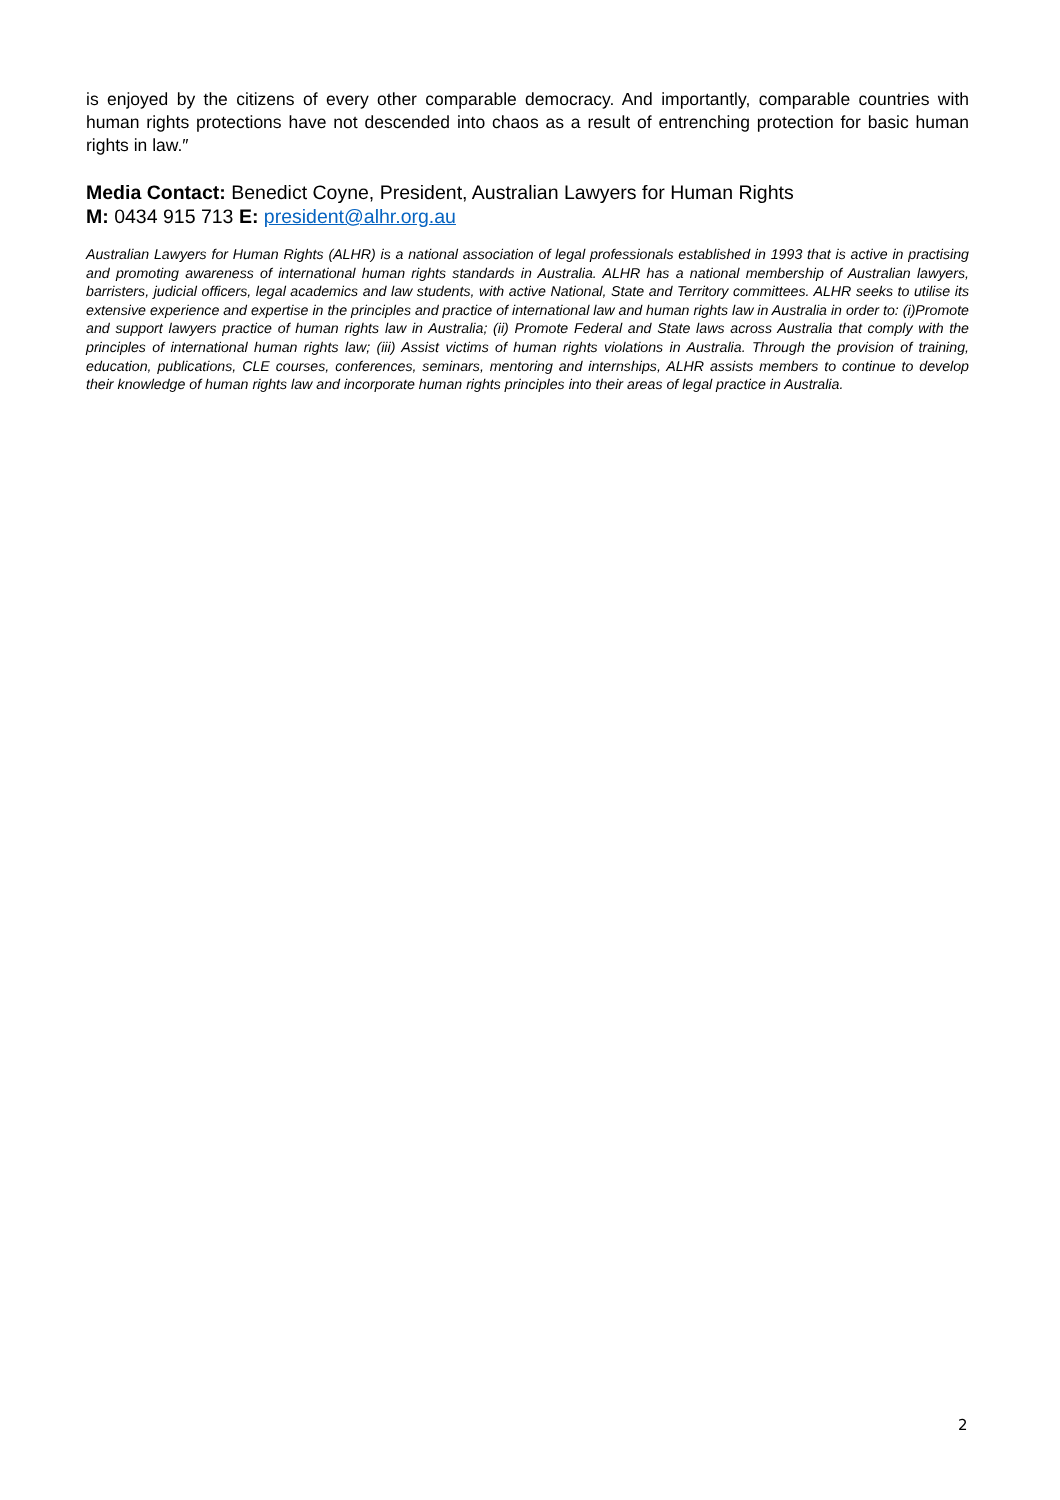is enjoyed by the citizens of every other comparable democracy. And importantly, comparable countries with human rights protections have not descended into chaos as a result of entrenching protection for basic human rights in law.″
Media Contact: Benedict Coyne, President, Australian Lawyers for Human Rights
M: 0434 915 713 E: president@alhr.org.au
Australian Lawyers for Human Rights (ALHR) is a national association of legal professionals established in 1993 that is active in practising and promoting awareness of international human rights standards in Australia. ALHR has a national membership of Australian lawyers, barristers, judicial officers, legal academics and law students, with active National, State and Territory committees. ALHR seeks to utilise its extensive experience and expertise in the principles and practice of international law and human rights law in Australia in order to: (i)Promote and support lawyers practice of human rights law in Australia; (ii) Promote Federal and State laws across Australia that comply with the principles of international human rights law; (iii) Assist victims of human rights violations in Australia. Through the provision of training, education, publications, CLE courses, conferences, seminars, mentoring and internships, ALHR assists members to continue to develop their knowledge of human rights law and incorporate human rights principles into their areas of legal practice in Australia.
2